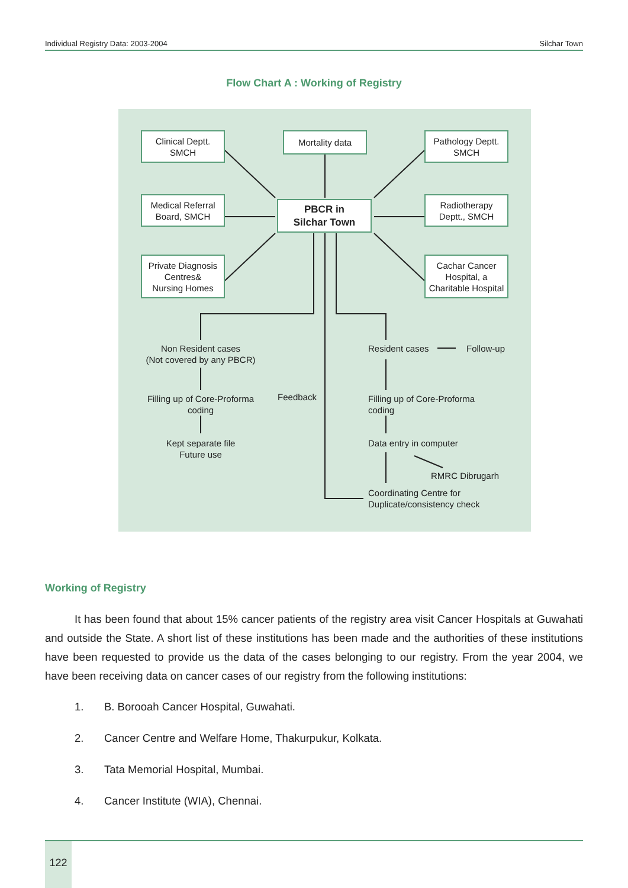Individual Registry Data: 2003-2004 Silchar Town
Flow Chart A : Working of Registry
Clinical Deptt.
SMCH
Mortality data
Pathology Deptt.
SMCH
Medical Referral
Board, SMCH
PBCR in
Silchar Town
Radiotherapy
Deptt., SMCH
Private Diagnosis
Centres&
Nursing Homes
Cachar Cancer
Hospital, a
Charitable Hospital
Non Resident cases
(Not covered by any PBCR)
Filling up of Core-Proforma
coding
Kept separate file
Future use
Feedback
Resident cases Follow-up
Filling up of Core-Proforma
coding
Data entry in computer
RMRC Dibrugarh
Coordinating Centre for
Duplicate/consistency check
Working of Registry
It has been found that about 15% cancer patients of the registry area visit Cancer Hospitals at Guwahati and outside the State. A short list of these institutions has been made and the authorities of these institutions have been requested to provide us the data of the cases belonging to our registry. From the year 2004, we have been receiving data on cancer cases of our registry from the following institutions:
1. B. Borooah Cancer Hospital, Guwahati.
2. Cancer Centre and Welfare Home, Thakurpukur, Kolkata.
3. Tata Memorial Hospital, Mumbai.
4. Cancer Institute (WIA), Chennai.
122